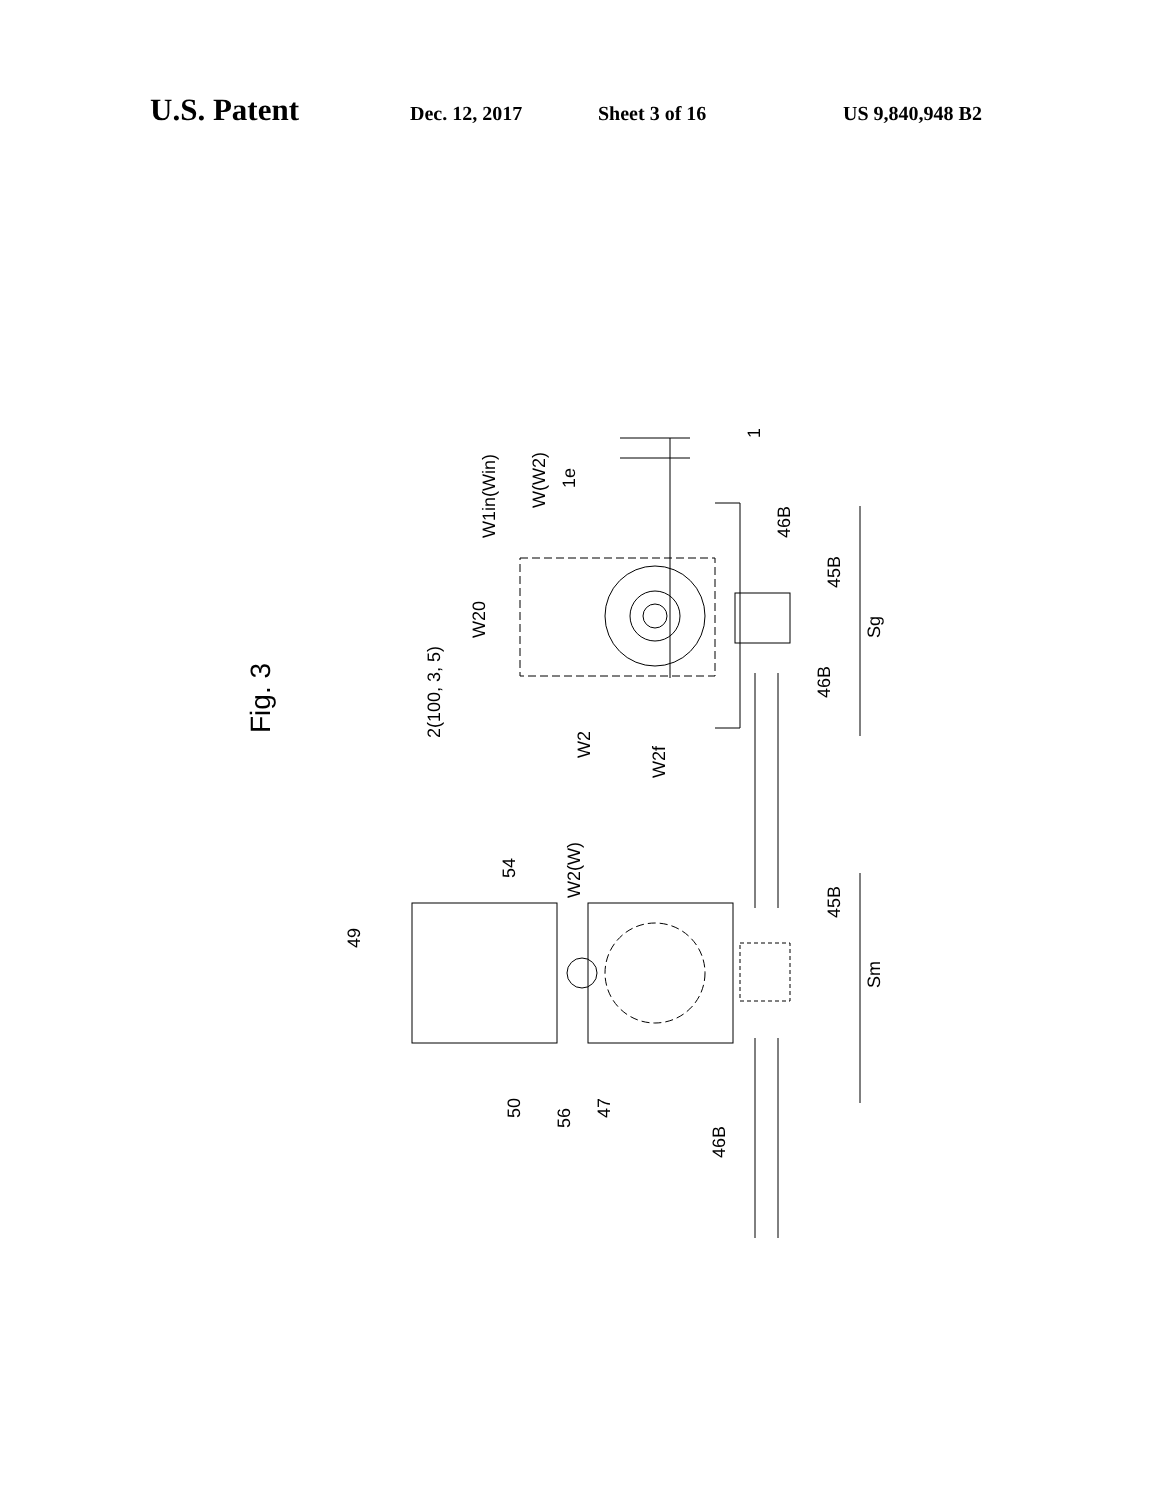U.S. Patent Dec. 12, 2017 Sheet 3 of 16 US 9,840,948 B2
Fig. 3
W1in(Win)
W(W2)
1e
1
46B
45B
Sg
W20
2(100, 3, 5)
W2
W2f
46B
49
54
W2(W)
45B
Sm
50
56
47
46B